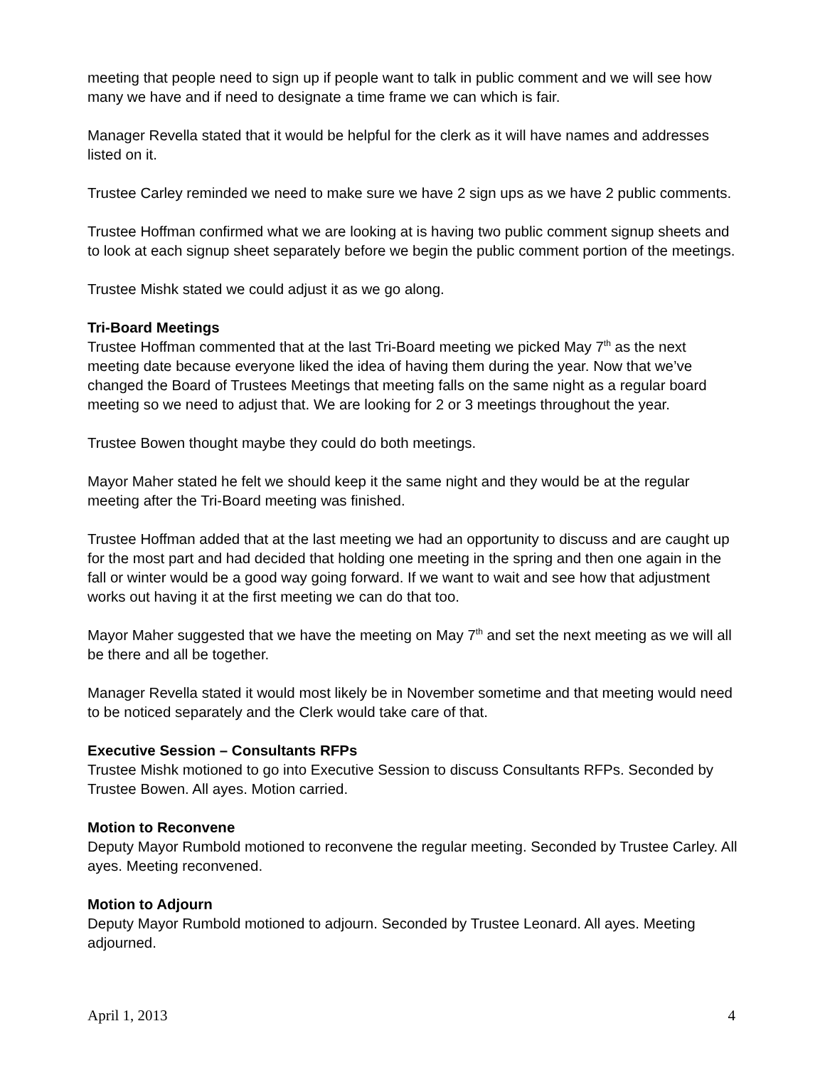meeting that people need to sign up if people want to talk in public comment and we will see how many we have and if need to designate a time frame we can which is fair.
Manager Revella stated that it would be helpful for the clerk as it will have names and addresses listed on it.
Trustee Carley reminded we need to make sure we have 2 sign ups as we have 2 public comments.
Trustee Hoffman confirmed what we are looking at is having two public comment signup sheets and to look at each signup sheet separately before we begin the public comment portion of the meetings.
Trustee Mishk stated we could adjust it as we go along.
Tri-Board Meetings
Trustee Hoffman commented that at the last Tri-Board meeting we picked May 7<sup>th</sup> as the next meeting date because everyone liked the idea of having them during the year. Now that we’ve changed the Board of Trustees Meetings that meeting falls on the same night as a regular board meeting so we need to adjust that. We are looking for 2 or 3 meetings throughout the year.
Trustee Bowen thought maybe they could do both meetings.
Mayor Maher stated he felt we should keep it the same night and they would be at the regular meeting after the Tri-Board meeting was finished.
Trustee Hoffman added that at the last meeting we had an opportunity to discuss and are caught up for the most part and had decided that holding one meeting in the spring and then one again in the fall or winter would be a good way going forward. If we want to wait and see how that adjustment works out having it at the first meeting we can do that too.
Mayor Maher suggested that we have the meeting on May 7<sup>th</sup> and set the next meeting as we will all be there and all be together.
Manager Revella stated it would most likely be in November sometime and that meeting would need to be noticed separately and the Clerk would take care of that.
Executive Session – Consultants RFPs
Trustee Mishk motioned to go into Executive Session to discuss Consultants RFPs. Seconded by Trustee Bowen. All ayes. Motion carried.
Motion to Reconvene
Deputy Mayor Rumbold motioned to reconvene the regular meeting. Seconded by Trustee Carley. All ayes. Meeting reconvened.
Motion to Adjourn
Deputy Mayor Rumbold motioned to adjourn. Seconded by Trustee Leonard. All ayes. Meeting adjourned.
April 1, 2013 4